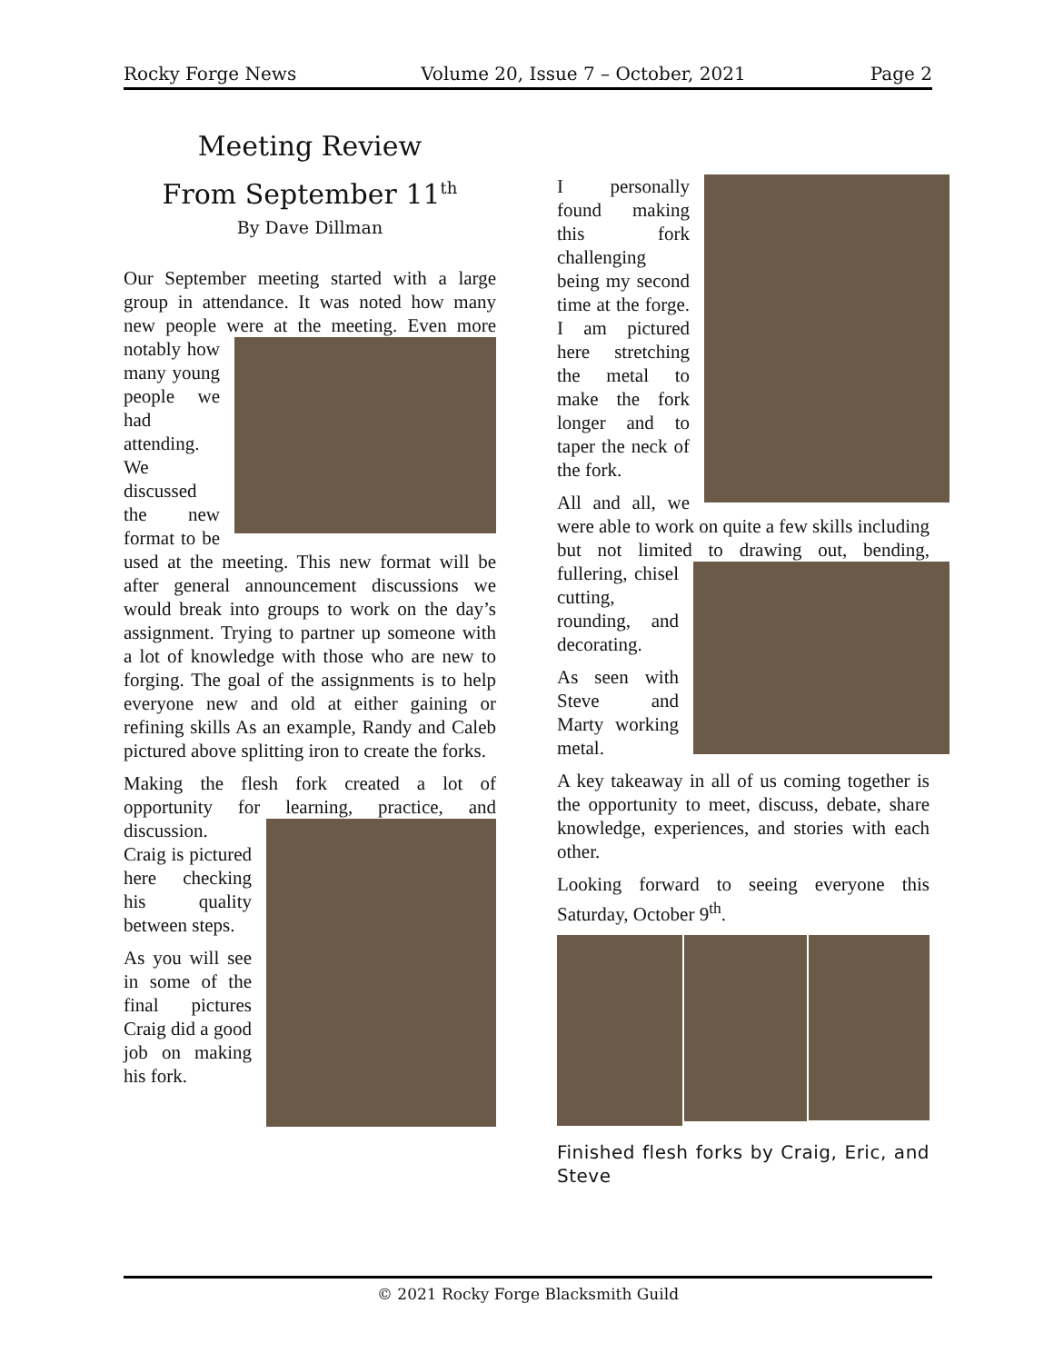Rocky Forge News Volume 20, Issue 7 – October, 2021 Page 2
Meeting Review
From September 11<sup>th</sup>
By Dave Dillman
Our September meeting started with a large group in attendance. It was noted how many new people were at the meeting. Even more notably how many young people we had attending. We discussed the new format to be used at the meeting. This new format will be after general announcement discussions we would break into groups to work on the day’s assignment. Trying to partner up someone with a lot of knowledge with those who are new to forging. The goal of the assignments is to help everyone new and old at either gaining or refining skills As an example, Randy and Caleb pictured above splitting iron to create the forks.
Making the flesh fork created a lot of opportunity for learning, practice, and discussion. Craig is pictured here checking his quality between steps.
As you will see in some of the final pictures Craig did a good job on making his fork.
I personally found making this fork challenging being my second time at the forge. I am pictured here stretching the metal to make the fork longer and to taper the neck of the fork.
All and all, we were able to work on quite a few skills including but not limited to drawing out, bending, fullering, chisel cutting, rounding, and decorating.
As seen with Steve and Marty working metal.
A key takeaway in all of us coming together is the opportunity to meet, discuss, debate, share knowledge, experiences, and stories with each other.
Looking forward to seeing everyone this Saturday, October 9<sup>th</sup>.
Finished flesh forks by Craig, Eric, and Steve
© 2021 Rocky Forge Blacksmith Guild